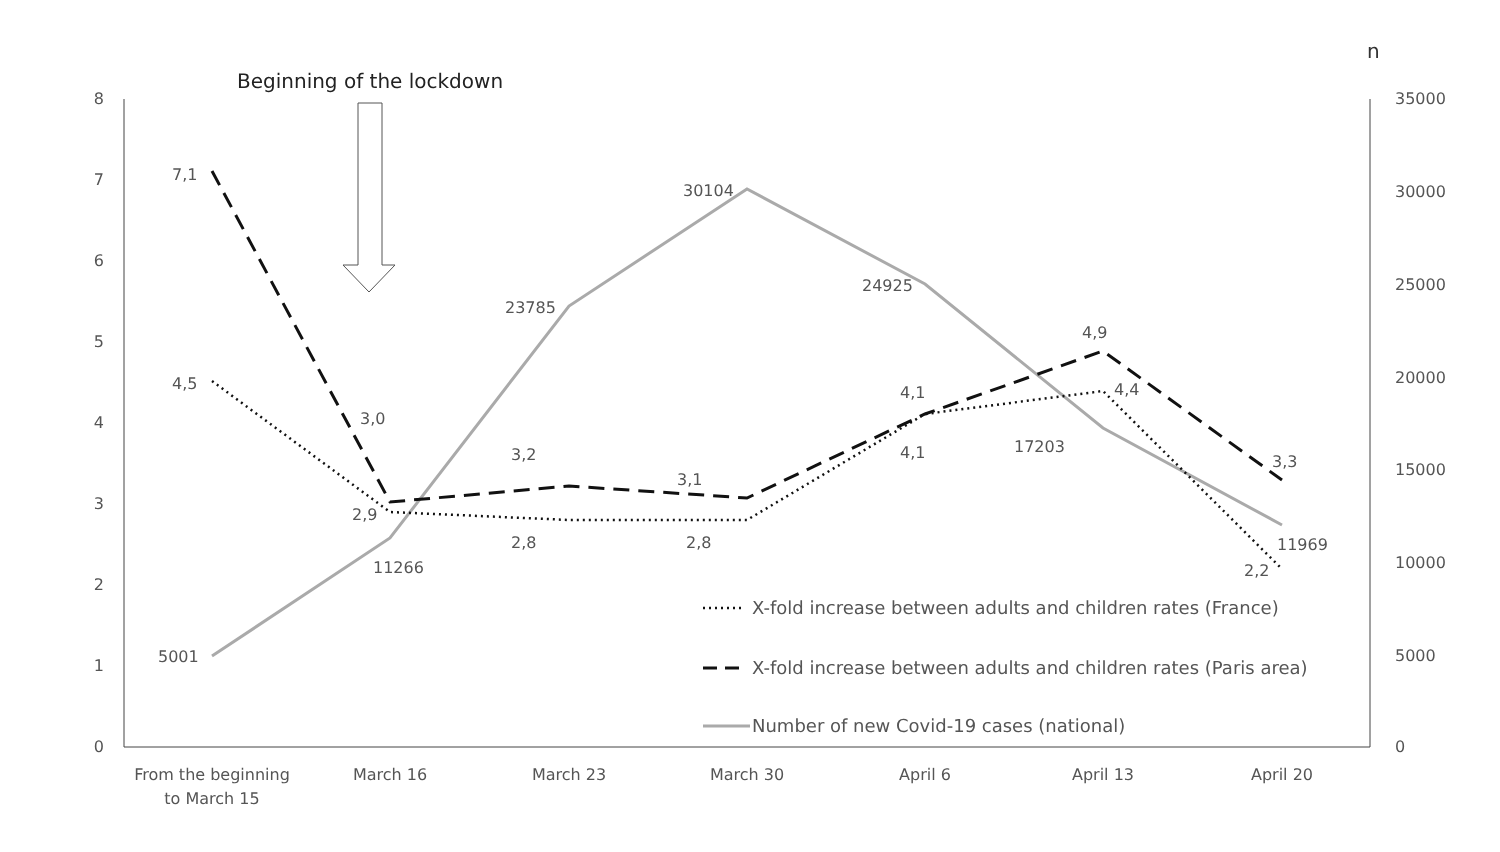n
Beginning of the lockdown
8
7
6
5
4
3
2
1
0
35000
30000
25000
20000
15000
10000
5000
0
From the beginning
to March 15
March 16
March 23
March 30
April 6
April 13
April 20
7,1
4,5
5001
3,0
2,9
11266
3,2
2,8
23785
3,1
2,8
30104
4,1
4,1
24925
4,9
4,4
17203
3,3
2,2
11969
X-fold increase between adults and children rates (France)
X-fold increase between adults and children rates (Paris area)
Number of new Covid-19 cases (national)